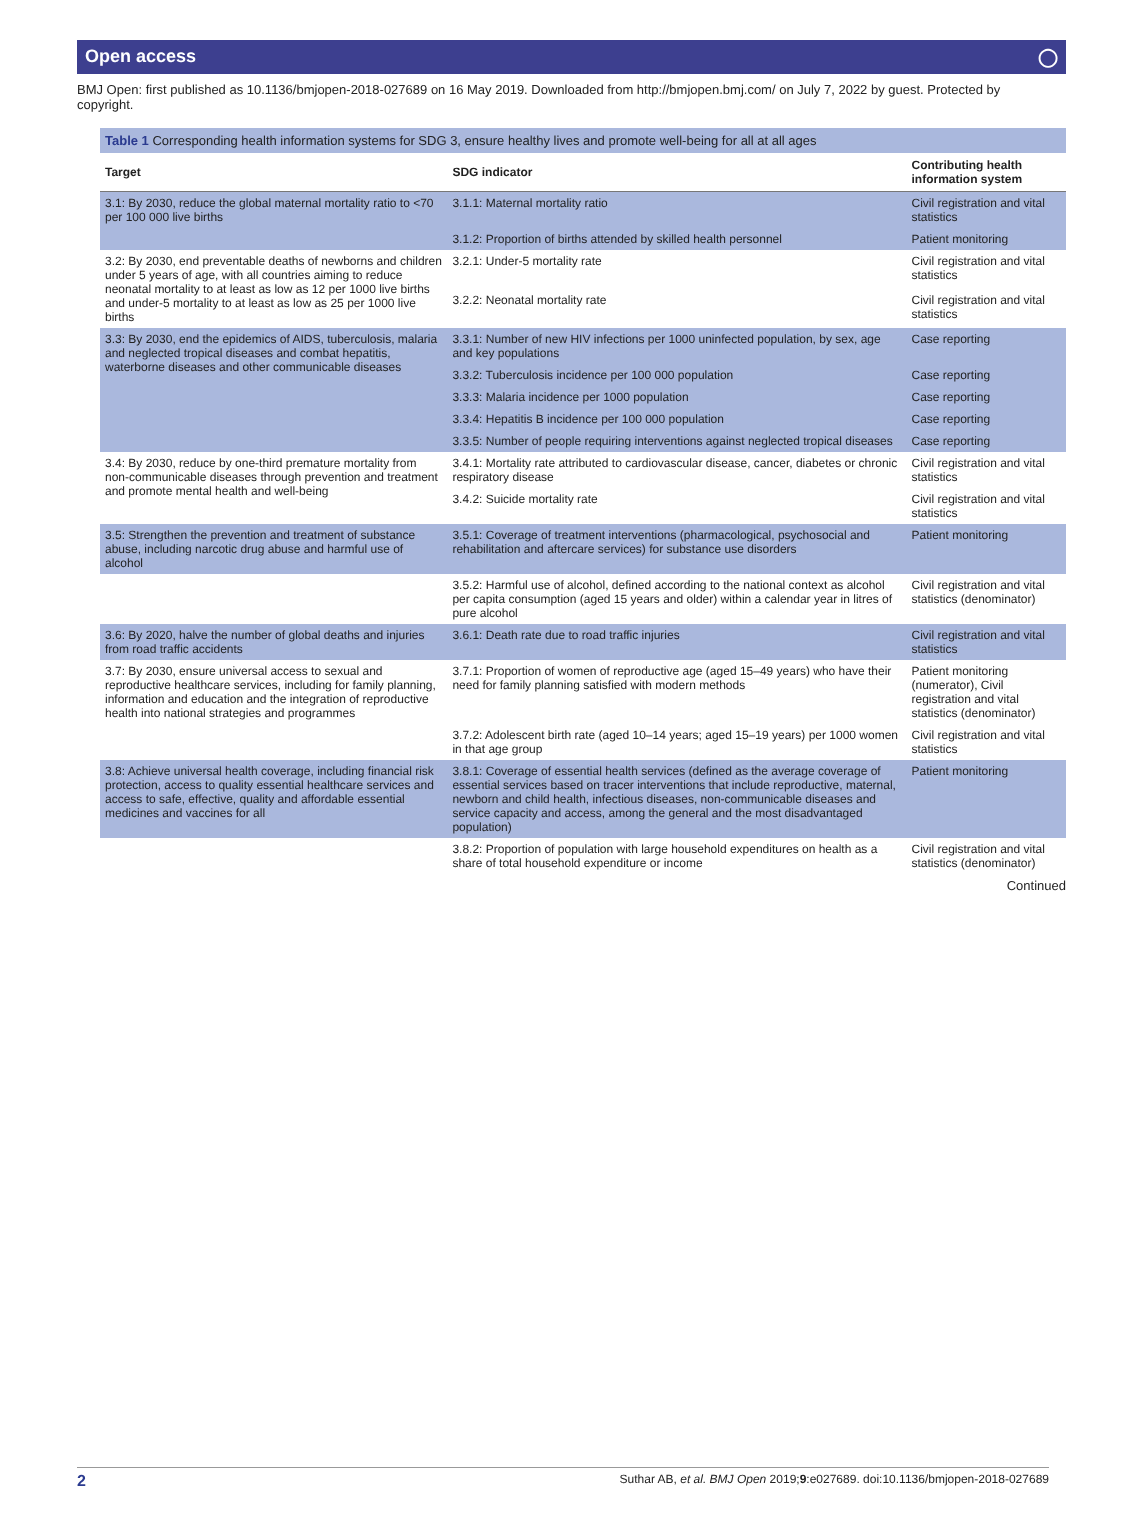Open access ◯
BMJ Open: first published as 10.1136/bmjopen-2018-027689 on 16 May 2019. Downloaded from http://bmjopen.bmj.com/ on July 7, 2022 by guest. Protected by copyright.
Table 1 Corresponding health information systems for SDG 3, ensure healthy lives and promote well-being for all at all ages
| Target | SDG indicator | Contributing health information system |
| --- | --- | --- |
| 3.1: By 2030, reduce the global maternal mortality ratio to <70 per 100 000 live births | 3.1.1: Maternal mortality ratio | Civil registration and vital statistics |
| | 3.1.2: Proportion of births attended by skilled health personnel | Patient monitoring |
| 3.2: By 2030, end preventable deaths of newborns and children under 5 years of age, with all countries aiming to reduce neonatal mortality to at least as low as 12 per 1000 live births and under-5 mortality to at least as low as 25 per 1000 live births | 3.2.1: Under-5 mortality rate | Civil registration and vital statistics |
| | 3.2.2: Neonatal mortality rate | Civil registration and vital statistics |
| 3.3: By 2030, end the epidemics of AIDS, tuberculosis, malaria and neglected tropical diseases and combat hepatitis, waterborne diseases and other communicable diseases | 3.3.1: Number of new HIV infections per 1000 uninfected population, by sex, age and key populations | Case reporting |
| | 3.3.2: Tuberculosis incidence per 100 000 population | Case reporting |
| | 3.3.3: Malaria incidence per 1000 population | Case reporting |
| | 3.3.4: Hepatitis B incidence per 100 000 population | Case reporting |
| | 3.3.5: Number of people requiring interventions against neglected tropical diseases | Case reporting |
| 3.4: By 2030, reduce by one-third premature mortality from non-communicable diseases through prevention and treatment and promote mental health and well-being | 3.4.1: Mortality rate attributed to cardiovascular disease, cancer, diabetes or chronic respiratory disease | Civil registration and vital statistics |
| | 3.4.2: Suicide mortality rate | Civil registration and vital statistics |
| 3.5: Strengthen the prevention and treatment of substance abuse, including narcotic drug abuse and harmful use of alcohol | 3.5.1: Coverage of treatment interventions (pharmacological, psychosocial and rehabilitation and aftercare services) for substance use disorders | Patient monitoring |
| | 3.5.2: Harmful use of alcohol, defined according to the national context as alcohol per capita consumption (aged 15 years and older) within a calendar year in litres of pure alcohol | Civil registration and vital statistics (denominator) |
| 3.6: By 2020, halve the number of global deaths and injuries from road traffic accidents | 3.6.1: Death rate due to road traffic injuries | Civil registration and vital statistics |
| 3.7: By 2030, ensure universal access to sexual and reproductive healthcare services, including for family planning, information and education and the integration of reproductive health into national strategies and programmes | 3.7.1: Proportion of women of reproductive age (aged 15–49 years) who have their need for family planning satisfied with modern methods | Patient monitoring (numerator), Civil registration and vital statistics (denominator) |
| | 3.7.2: Adolescent birth rate (aged 10–14 years; aged 15–19 years) per 1000 women in that age group | Civil registration and vital statistics |
| 3.8: Achieve universal health coverage, including financial risk protection, access to quality essential healthcare services and access to safe, effective, quality and affordable essential medicines and vaccines for all | 3.8.1: Coverage of essential health services (defined as the average coverage of essential services based on tracer interventions that include reproductive, maternal, newborn and child health, infectious diseases, non-communicable diseases and service capacity and access, among the general and the most disadvantaged population) | Patient monitoring |
| | 3.8.2: Proportion of population with large household expenditures on health as a share of total household expenditure or income | Civil registration and vital statistics (denominator) |
Continued
2 Suthar AB, et al. BMJ Open 2019;9:e027689. doi:10.1136/bmjopen-2018-027689